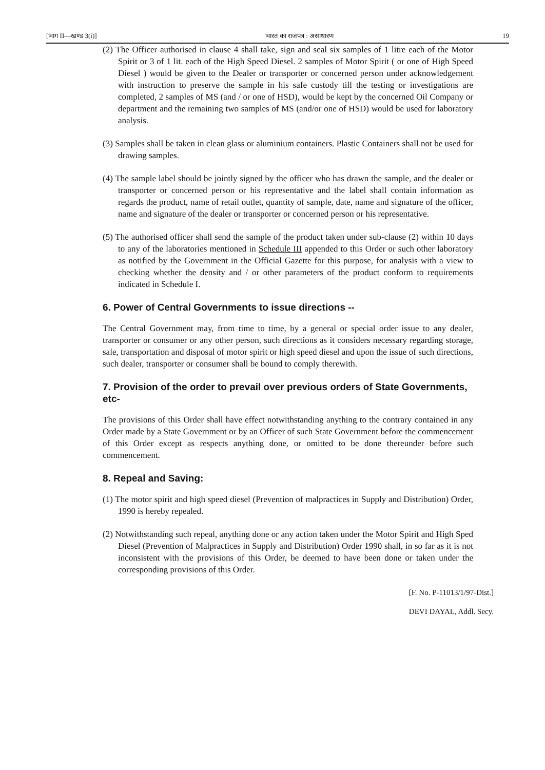[भाग II—खण्ड 3(i)] भारत का राजपत्र : असाधारण 19
(2) The Officer authorised in clause 4 shall take, sign and seal six samples of 1 litre each of the Motor Spirit or 3 of 1 lit. each of the High Speed Diesel. 2 samples of Motor Spirit ( or one of High Speed Diesel ) would be given to the Dealer or transporter or concerned person under acknowledgement with instruction to preserve the sample in his safe custody till the testing or investigations are completed, 2 samples of MS (and / or one of HSD), would be kept by the concerned Oil Company or department and the remaining two samples of MS (and/or one of HSD) would be used for laboratory analysis.
(3) Samples shall be taken in clean glass or aluminium containers. Plastic Containers shall not be used for drawing samples.
(4) The sample label should be jointly signed by the officer who has drawn the sample, and the dealer or transporter or concerned person or his representative and the label shall contain information as regards the product, name of retail outlet, quantity of sample, date, name and signature of the officer, name and signature of the dealer or transporter or concerned person or his representative.
(5) The authorised officer shall send the sample of the product taken under sub-clause (2) within 10 days to any of the laboratories mentioned in Schedule III appended to this Order or such other laboratory as notified by the Government in the Official Gazette for this purpose, for analysis with a view to checking whether the density and / or other parameters of the product conform to requirements indicated in Schedule I.
6. Power of Central Governments to issue directions --
The Central Government may, from time to time, by a general or special order issue to any dealer, transporter or consumer or any other person, such directions as it considers necessary regarding storage, sale, transportation and disposal of motor spirit or high speed diesel and upon the issue of such directions, such dealer, transporter or consumer shall be bound to comply therewith.
7. Provision of the order to prevail over previous orders of State Governments, etc-
The provisions of this Order shall have effect notwithstanding anything to the contrary contained in any Order made by a State Government or by an Officer of such State Government before the commencement of this Order except as respects anything done, or omitted to be done thereunder before such commencement.
8. Repeal and Saving:
(1) The motor spirit and high speed diesel (Prevention of malpractices in Supply and Distribution) Order, 1990 is hereby repealed.
(2) Notwithstanding such repeal, anything done or any action taken under the Motor Spirit and High Sped Diesel (Prevention of Malpractices in Supply and Distribution) Order 1990 shall, in so far as it is not inconsistent with the provisions of this Order, be deemed to have been done or taken under the corresponding provisions of this Order.
[F. No. P-11013/1/97-Dist.]
DEVI DAYAL, Addl. Secy.